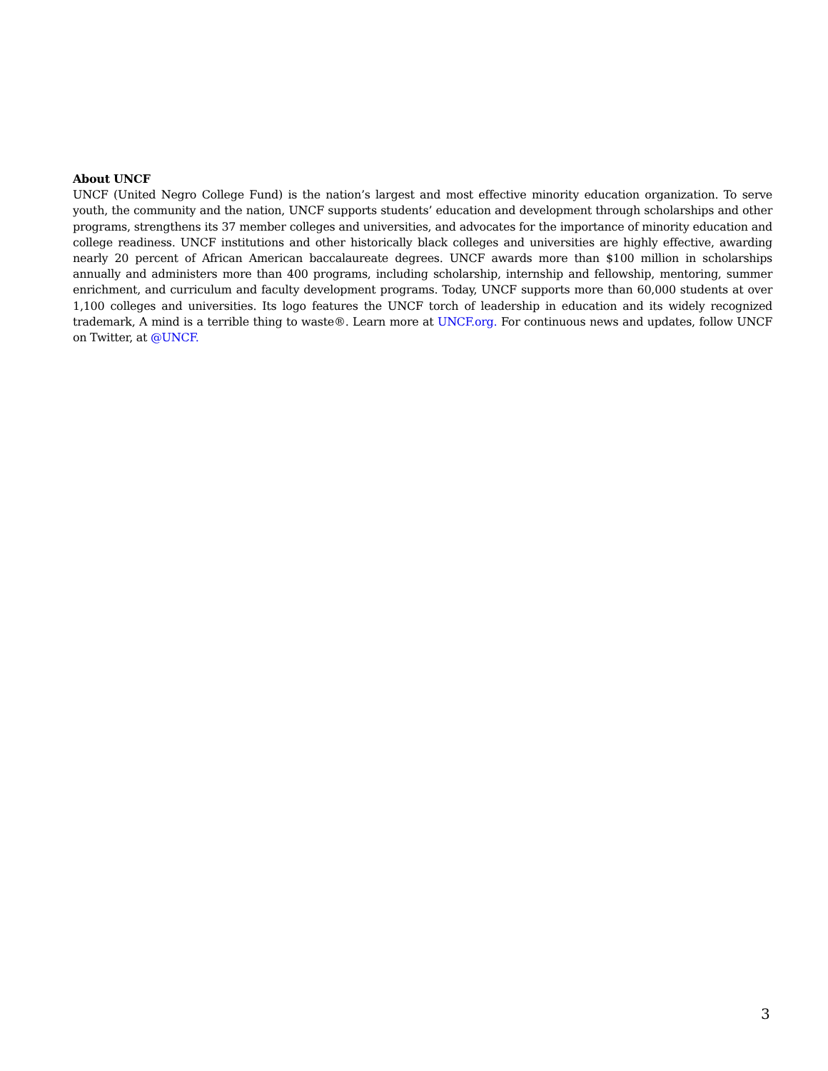About UNCF
UNCF (United Negro College Fund) is the nation’s largest and most effective minority education organization. To serve youth, the community and the nation, UNCF supports students’ education and development through scholarships and other programs, strengthens its 37 member colleges and universities, and advocates for the importance of minority education and college readiness. UNCF institutions and other historically black colleges and universities are highly effective, awarding nearly 20 percent of African American baccalaureate degrees. UNCF awards more than $100 million in scholarships annually and administers more than 400 programs, including scholarship, internship and fellowship, mentoring, summer enrichment, and curriculum and faculty development programs. Today, UNCF supports more than 60,000 students at over 1,100 colleges and universities. Its logo features the UNCF torch of leadership in education and its widely recognized trademark, A mind is a terrible thing to waste®. Learn more at UNCF.org. For continuous news and updates, follow UNCF on Twitter, at @UNCF.
3